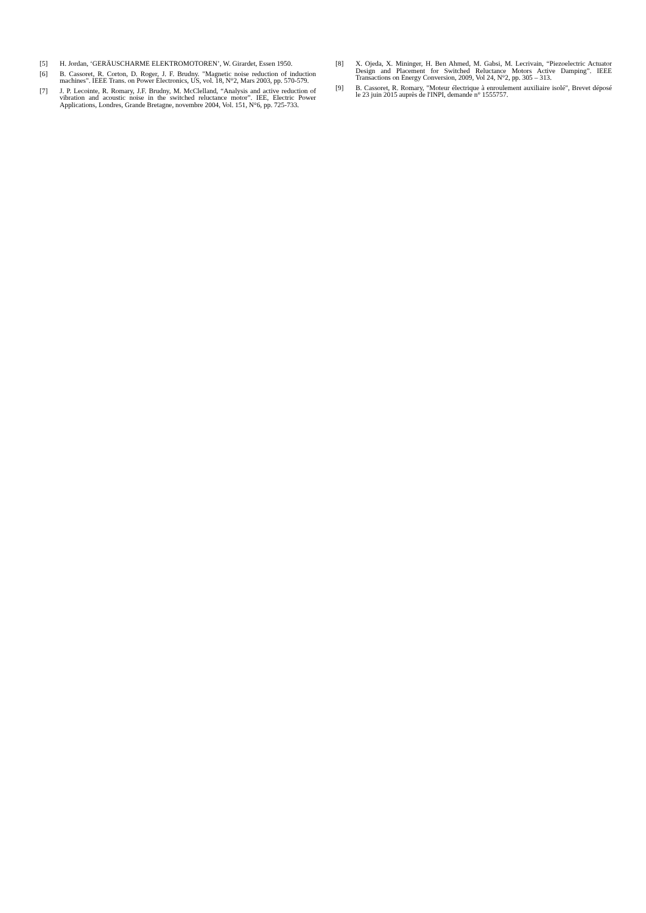[5] H. Jordan, ‘GERÄUSCHARME ELEKTROMOTOREN’, W. Girardet, Essen 1950.
[6] B. Cassoret, R. Corton, D. Roger, J. F. Brudny. "Magnetic noise reduction of induction machines". IEEE Trans. on Power Electronics, US, vol. 18, N°2, Mars 2003, pp. 570-579.
[7] J. P. Lecointe, R. Romary, J.F. Brudny, M. McClelland, “Analysis and active reduction of vibration and acoustic noise in the switched reluctance motor”. IEE, Electric Power Applications, Londres, Grande Bretagne, novembre 2004, Vol. 151, N°6, pp. 725-733.
[8] X. Ojeda, X. Mininger, H. Ben Ahmed, M. Gabsi, M. Lecrivain, “Piezoelectric Actuator Design and Placement for Switched Reluctance Motors Active Damping”. IEEE Transactions on Energy Conversion, 2009, Vol 24, N°2, pp. 305 – 313.
[9] B. Cassoret, R. Romary, "Moteur électrique à enroulement auxiliaire isolé", Brevet déposé le 23 juin 2015 auprès de l'INPI, demande n° 1555757.